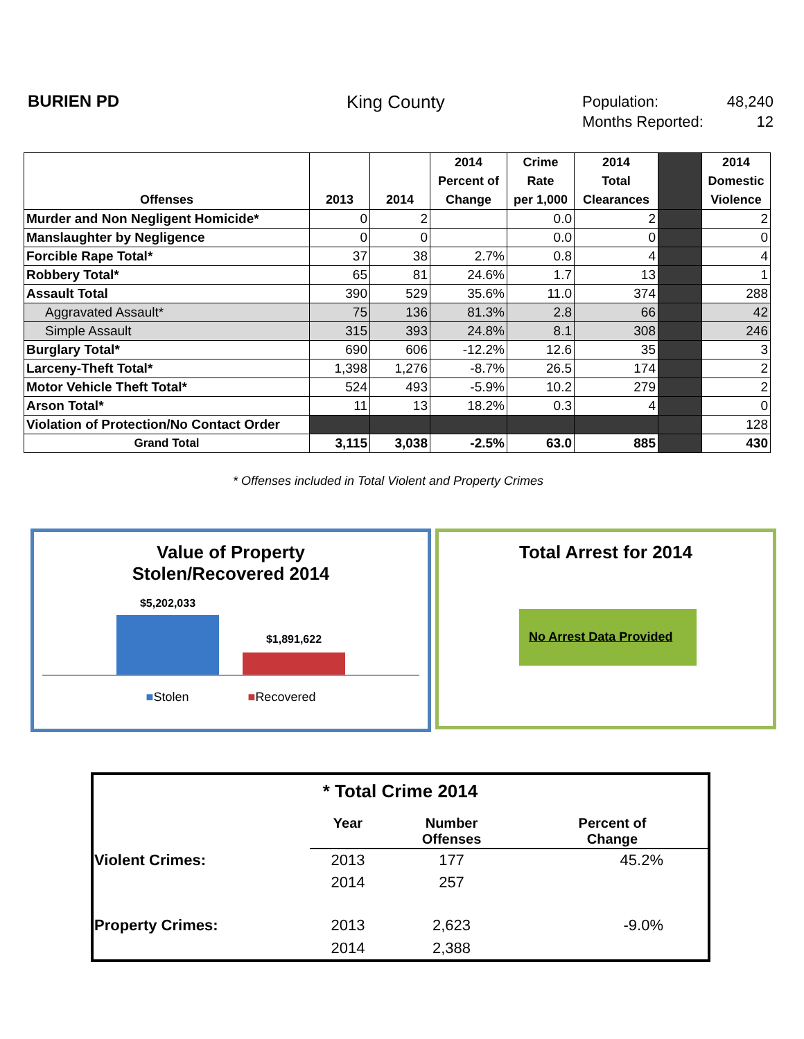BURIEN PD King County
Population: 48,240
Months Reported: 12
| Offenses | 2013 | 2014 | 2014 Percent of Change | Crime Rate per 1,000 | 2014 Total Clearances | | 2014 Domestic Violence |
| --- | --- | --- | --- | --- | --- | --- | --- |
| Murder and Non Negligent Homicide* | 0 | 2 | | 0.0 | 2 | | 2 |
| Manslaughter by Negligence | 0 | 0 | | 0.0 | 0 | | 0 |
| Forcible Rape Total* | 37 | 38 | 2.7% | 0.8 | 4 | | 4 |
| Robbery Total* | 65 | 81 | 24.6% | 1.7 | 13 | | 1 |
| Assault Total | 390 | 529 | 35.6% | 11.0 | 374 | | 288 |
| Aggravated Assault* | 75 | 136 | 81.3% | 2.8 | 66 | | 42 |
| Simple Assault | 315 | 393 | 24.8% | 8.1 | 308 | | 246 |
| Burglary Total* | 690 | 606 | -12.2% | 12.6 | 35 | | 3 |
| Larceny-Theft Total* | 1,398 | 1,276 | -8.7% | 26.5 | 174 | | 2 |
| Motor Vehicle Theft Total* | 524 | 493 | -5.9% | 10.2 | 279 | | 2 |
| Arson Total* | 11 | 13 | 18.2% | 0.3 | 4 | | 0 |
| Violation of Protection/No Contact Order | | | | | | | 128 |
| Grand Total | 3,115 | 3,038 | -2.5% | 63.0 | 885 | | 430 |
* Offenses included in Total Violent and Property Crimes
Value of Property
Stolen/Recovered 2014
$5,202,033
$1,891,622
■Stolen ■Recovered
Total Arrest for 2014
No Arrest Data Provided
| * Total Crime 2014 | | | |
| | Year | Number Offenses | Percent of Change |
| Violent Crimes: | 2013 | 177 | 45.2% |
| | 2014 | 257 | |
| Property Crimes: | 2013 | 2,623 | -9.0% |
| | 2014 | 2,388 | |